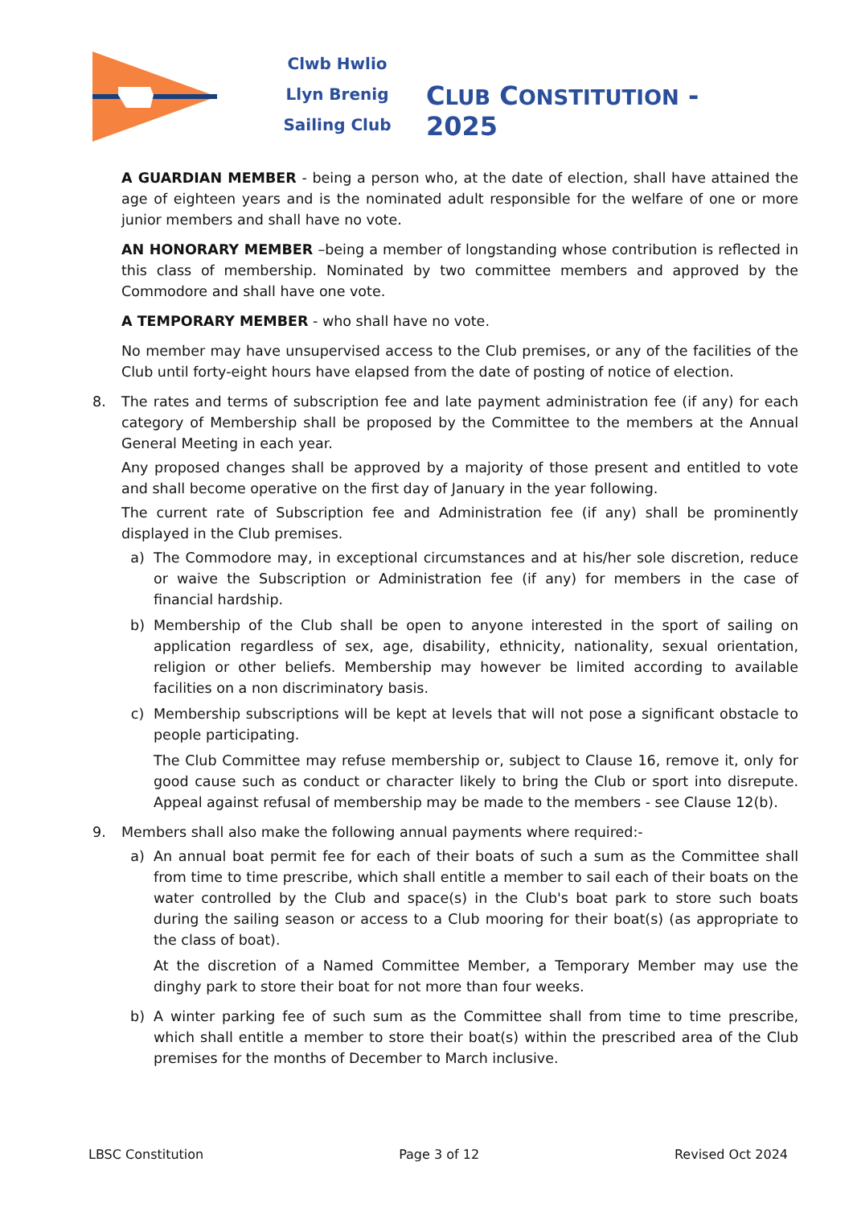Clwb Hwlio
Llyn Brenig
Sailing Club
CLUB CONSTITUTION - 2025
A GUARDIAN MEMBER - being a person who, at the date of election, shall have attained the age of eighteen years and is the nominated adult responsible for the welfare of one or more junior members and shall have no vote.
AN HONORARY MEMBER –being a member of longstanding whose contribution is reflected in this class of membership. Nominated by two committee members and approved by the Commodore and shall have one vote.
A TEMPORARY MEMBER - who shall have no vote.
No member may have unsupervised access to the Club premises, or any of the facilities of the Club until forty-eight hours have elapsed from the date of posting of notice of election.
8. The rates and terms of subscription fee and late payment administration fee (if any) for each category of Membership shall be proposed by the Committee to the members at the Annual General Meeting in each year.
Any proposed changes shall be approved by a majority of those present and entitled to vote and shall become operative on the first day of January in the year following.
The current rate of Subscription fee and Administration fee (if any) shall be prominently displayed in the Club premises.
a) The Commodore may, in exceptional circumstances and at his/her sole discretion, reduce or waive the Subscription or Administration fee (if any) for members in the case of financial hardship.
b) Membership of the Club shall be open to anyone interested in the sport of sailing on application regardless of sex, age, disability, ethnicity, nationality, sexual orientation, religion or other beliefs. Membership may however be limited according to available facilities on a non discriminatory basis.
c) Membership subscriptions will be kept at levels that will not pose a significant obstacle to people participating.
The Club Committee may refuse membership or, subject to Clause 16, remove it, only for good cause such as conduct or character likely to bring the Club or sport into disrepute. Appeal against refusal of membership may be made to the members - see Clause 12(b).
9. Members shall also make the following annual payments where required:-
a) An annual boat permit fee for each of their boats of such a sum as the Committee shall from time to time prescribe, which shall entitle a member to sail each of their boats on the water controlled by the Club and space(s) in the Club's boat park to store such boats during the sailing season or access to a Club mooring for their boat(s) (as appropriate to the class of boat).
At the discretion of a Named Committee Member, a Temporary Member may use the dinghy park to store their boat for not more than four weeks.
b) A winter parking fee of such sum as the Committee shall from time to time prescribe, which shall entitle a member to store their boat(s) within the prescribed area of the Club premises for the months of December to March inclusive.
LBSC Constitution Page 3 of 12 Revised Oct 2024